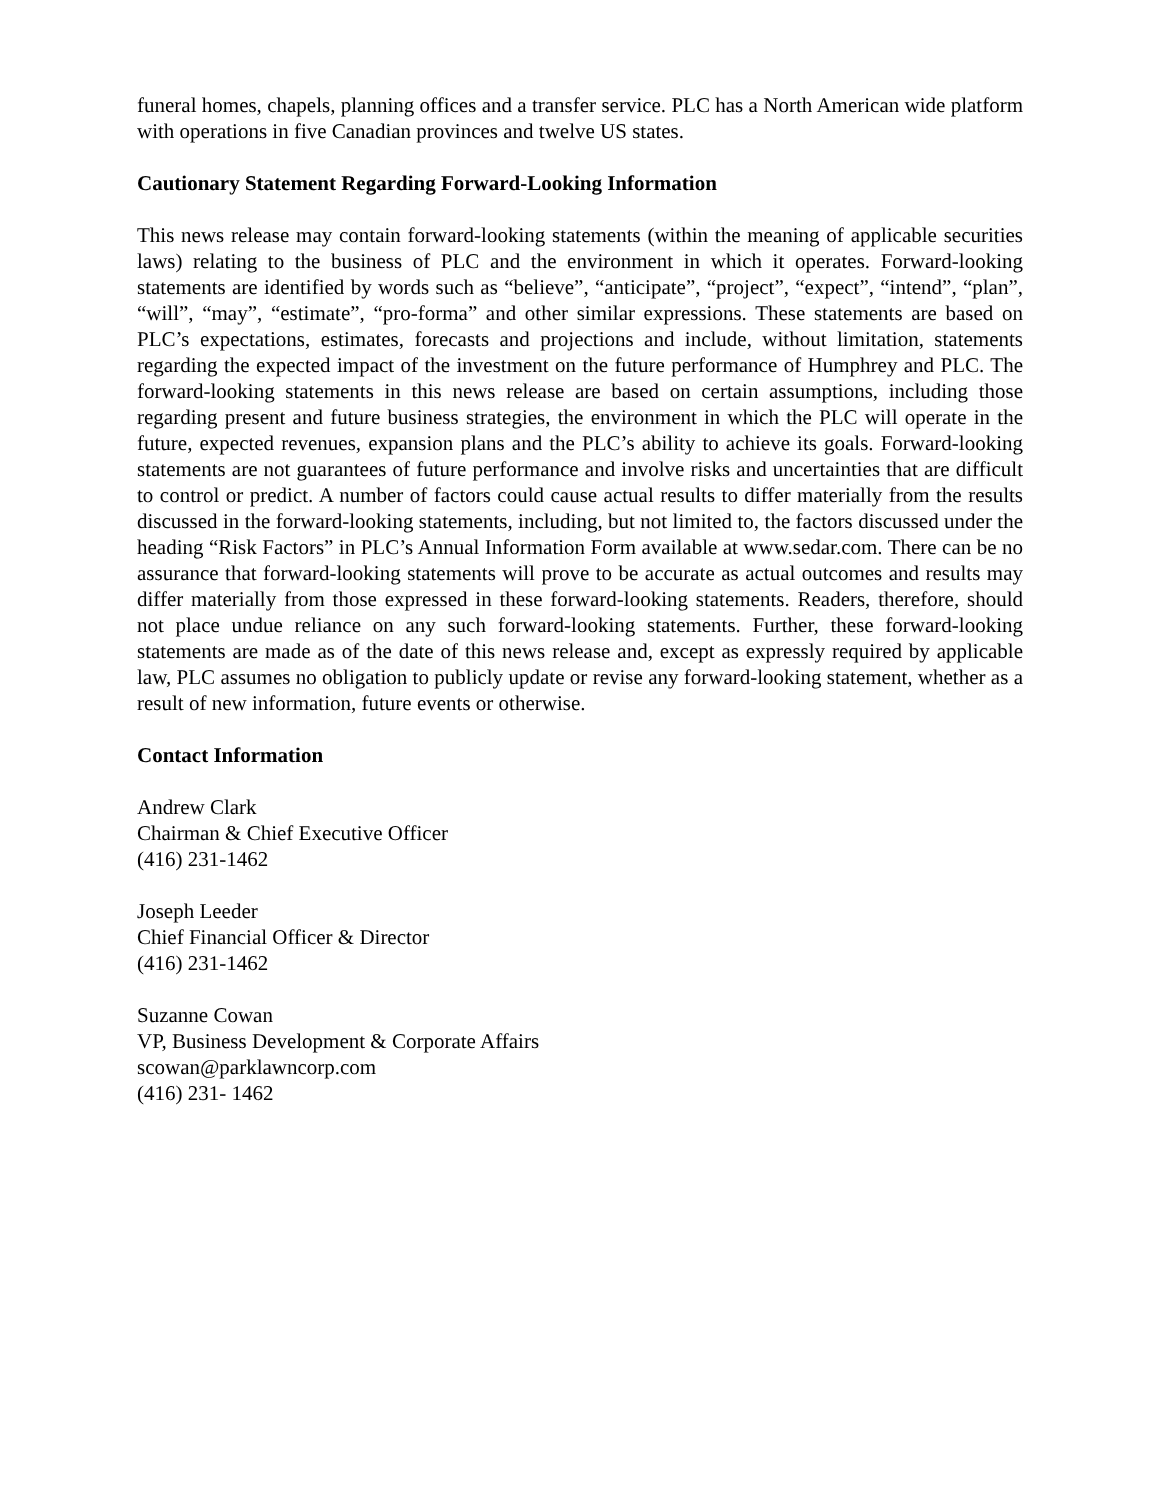funeral homes, chapels, planning offices and a transfer service. PLC has a North American wide platform with operations in five Canadian provinces and twelve US states.
Cautionary Statement Regarding Forward-Looking Information
This news release may contain forward-looking statements (within the meaning of applicable securities laws) relating to the business of PLC and the environment in which it operates. Forward-looking statements are identified by words such as “believe”, “anticipate”, “project”, “expect”, “intend”, “plan”, “will”, “may”, “estimate”, “pro-forma” and other similar expressions. These statements are based on PLC’s expectations, estimates, forecasts and projections and include, without limitation, statements regarding the expected impact of the investment on the future performance of Humphrey and PLC. The forward-looking statements in this news release are based on certain assumptions, including those regarding present and future business strategies, the environment in which the PLC will operate in the future, expected revenues, expansion plans and the PLC’s ability to achieve its goals. Forward-looking statements are not guarantees of future performance and involve risks and uncertainties that are difficult to control or predict. A number of factors could cause actual results to differ materially from the results discussed in the forward-looking statements, including, but not limited to, the factors discussed under the heading “Risk Factors” in PLC’s Annual Information Form available at www.sedar.com. There can be no assurance that forward-looking statements will prove to be accurate as actual outcomes and results may differ materially from those expressed in these forward-looking statements. Readers, therefore, should not place undue reliance on any such forward-looking statements. Further, these forward-looking statements are made as of the date of this news release and, except as expressly required by applicable law, PLC assumes no obligation to publicly update or revise any forward-looking statement, whether as a result of new information, future events or otherwise.
Contact Information
Andrew Clark
Chairman & Chief Executive Officer
(416) 231-1462
Joseph Leeder
Chief Financial Officer & Director
(416) 231-1462
Suzanne Cowan
VP, Business Development & Corporate Affairs
scowan@parklawncorp.com
(416) 231- 1462